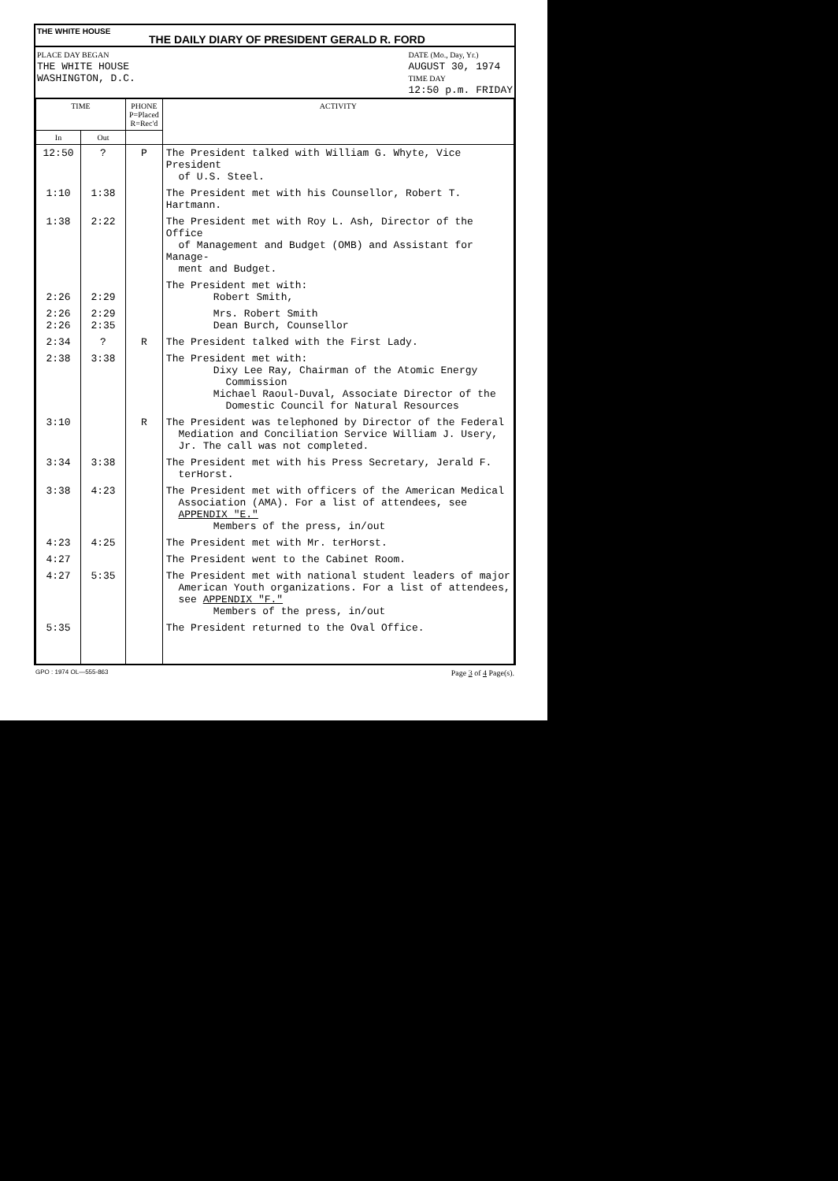THE WHITE HOUSE
THE DAILY DIARY OF PRESIDENT GERALD R. FORD
PLACE DAY BEGAN
THE WHITE HOUSE
WASHINGTON, D.C.
DATE (Mo., Day, Yr.)
AUGUST 30, 1974
TIME DAY
12:50 p.m. FRIDAY
| TIME | | PHONE P=Placed R=Rec'd | ACTIVITY |
| --- | --- | --- | --- |
| In | Out | | |
| 12:50 | ? | P | The President talked with William G. Whyte, Vice President of U.S. Steel. |
| 1:10 | 1:38 | | The President met with his Counsellor, Robert T. Hartmann. |
| 1:38 | 2:22 | | The President met with Roy L. Ash, Director of the Office of Management and Budget (OMB) and Assistant for Manage- ment and Budget. |
| 2:26 | 2:29 | | The President met with: Robert Smith, |
| 2:26 2:26 | 2:29 2:35 | | Mrs. Robert Smith Dean Burch, Counsellor |
| 2:34 | ? | R | The President talked with the First Lady. |
| 2:38 | 3:38 | | The President met with: Dixy Lee Ray, Chairman of the Atomic Energy Commission Michael Raoul-Duval, Associate Director of the Domestic Council for Natural Resources |
| 3:10 | | R | The President was telephoned by Director of the Federal Mediation and Conciliation Service William J. Usery, Jr. The call was not completed. |
| 3:34 | 3:38 | | The President met with his Press Secretary, Jerald F. terHorst. |
| 3:38 | 4:23 | | The President met with officers of the American Medical Association (AMA). For a list of attendees, see APPENDIX "E." Members of the press, in/out |
| 4:23 | 4:25 | | The President met with Mr. terHorst. |
| 4:27 | | | The President went to the Cabinet Room. |
| 4:27 | 5:35 | | The President met with national student leaders of major American Youth organizations. For a list of attendees, see APPENDIX "F." Members of the press, in/out |
| 5:35 | | | The President returned to the Oval Office. |
GPO : 1974 OL—555-863 Page 3 of 4 Page(s).